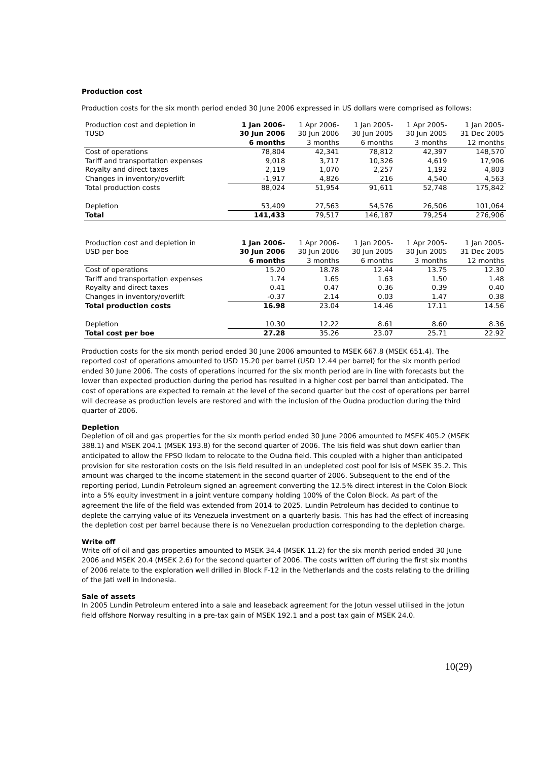Production cost
Production costs for the six month period ended 30 June 2006 expressed in US dollars were comprised as follows:
| Production cost and depletion in | 1 Jan 2006- | 1 Apr 2006- | 1 Jan 2005- | 1 Apr 2005- | 1 Jan 2005- |
| --- | --- | --- | --- | --- | --- |
| TUSD | 30 Jun 2006 | 30 Jun 2006 | 30 Jun 2005 | 30 Jun 2005 | 31 Dec 2005 |
| | 6 months | 3 months | 6 months | 3 months | 12 months |
| Cost of operations | 78,804 | 42,341 | 78,812 | 42,397 | 148,570 |
| Tariff and transportation expenses | 9,018 | 3,717 | 10,326 | 4,619 | 17,906 |
| Royalty and direct taxes | 2,119 | 1,070 | 2,257 | 1,192 | 4,803 |
| Changes in inventory/overlift | -1,917 | 4,826 | 216 | 4,540 | 4,563 |
| Total production costs | 88,024 | 51,954 | 91,611 | 52,748 | 175,842 |
| Depletion | 53,409 | 27,563 | 54,576 | 26,506 | 101,064 |
| Total | 141,433 | 79,517 | 146,187 | 79,254 | 276,906 |
| Production cost and depletion in | 1 Jan 2006- | 1 Apr 2006- | 1 Jan 2005- | 1 Apr 2005- | 1 Jan 2005- |
| --- | --- | --- | --- | --- | --- |
| USD per boe | 30 Jun 2006 | 30 Jun 2006 | 30 Jun 2005 | 30 Jun 2005 | 31 Dec 2005 |
| | 6 months | 3 months | 6 months | 3 months | 12 months |
| Cost of operations | 15.20 | 18.78 | 12.44 | 13.75 | 12.30 |
| Tariff and transportation expenses | 1.74 | 1.65 | 1.63 | 1.50 | 1.48 |
| Royalty and direct taxes | 0.41 | 0.47 | 0.36 | 0.39 | 0.40 |
| Changes in inventory/overlift | -0.37 | 2.14 | 0.03 | 1.47 | 0.38 |
| Total production costs | 16.98 | 23.04 | 14.46 | 17.11 | 14.56 |
| Depletion | 10.30 | 12.22 | 8.61 | 8.60 | 8.36 |
| Total cost per boe | 27.28 | 35.26 | 23.07 | 25.71 | 22.92 |
Production costs for the six month period ended 30 June 2006 amounted to MSEK 667.8 (MSEK 651.4). The reported cost of operations amounted to USD 15.20 per barrel (USD 12.44 per barrel) for the six month period ended 30 June 2006. The costs of operations incurred for the six month period are in line with forecasts but the lower than expected production during the period has resulted in a higher cost per barrel than anticipated. The cost of operations are expected to remain at the level of the second quarter but the cost of operations per barrel will decrease as production levels are restored and with the inclusion of the Oudna production during the third quarter of 2006.
Depletion
Depletion of oil and gas properties for the six month period ended 30 June 2006 amounted to MSEK 405.2 (MSEK 388.1) and MSEK 204.1 (MSEK 193.8) for the second quarter of 2006. The Isis field was shut down earlier than anticipated to allow the FPSO Ikdam to relocate to the Oudna field. This coupled with a higher than anticipated provision for site restoration costs on the Isis field resulted in an undepleted cost pool for Isis of MSEK 35.2. This amount was charged to the income statement in the second quarter of 2006. Subsequent to the end of the reporting period, Lundin Petroleum signed an agreement converting the 12.5% direct interest in the Colon Block into a 5% equity investment in a joint venture company holding 100% of the Colon Block. As part of the agreement the life of the field was extended from 2014 to 2025. Lundin Petroleum has decided to continue to deplete the carrying value of its Venezuela investment on a quarterly basis. This has had the effect of increasing the depletion cost per barrel because there is no Venezuelan production corresponding to the depletion charge.
Write off
Write off of oil and gas properties amounted to MSEK 34.4 (MSEK 11.2) for the six month period ended 30 June 2006 and MSEK 20.4 (MSEK 2.6) for the second quarter of 2006. The costs written off during the first six months of 2006 relate to the exploration well drilled in Block F-12 in the Netherlands and the costs relating to the drilling of the Jati well in Indonesia.
Sale of assets
In 2005 Lundin Petroleum entered into a sale and leaseback agreement for the Jotun vessel utilised in the Jotun field offshore Norway resulting in a pre-tax gain of MSEK 192.1 and a post tax gain of MSEK 24.0.
10(29)